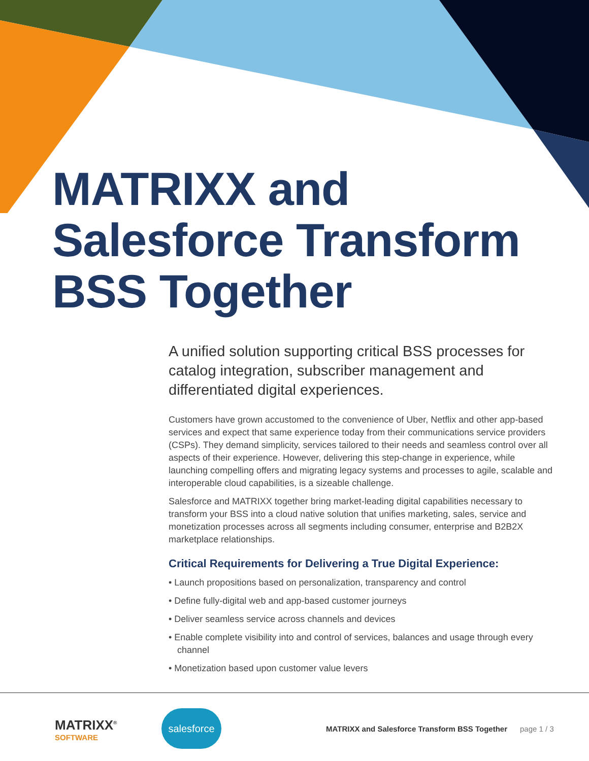MATRIXX and
Salesforce Transform
BSS Together
A unified solution supporting critical BSS processes for catalog integration, subscriber management and differentiated digital experiences.
Customers have grown accustomed to the convenience of Uber, Netflix and other app-based services and expect that same experience today from their communications service providers (CSPs). They demand simplicity, services tailored to their needs and seamless control over all aspects of their experience. However, delivering this step-change in experience, while launching compelling offers and migrating legacy systems and processes to agile, scalable and interoperable cloud capabilities, is a sizeable challenge.
Salesforce and MATRIXX together bring market-leading digital capabilities necessary to transform your BSS into a cloud native solution that unifies marketing, sales, service and monetization processes across all segments including consumer, enterprise and B2B2X marketplace relationships.
Critical Requirements for Delivering a True Digital Experience:
• Launch propositions based on personalization, transparency and control
• Define fully-digital web and app-based customer journeys
• Deliver seamless service across channels and devices
• Enable complete visibility into and control of services, balances and usage through every channel
• Monetization based upon customer value levers
MATRIXX<sup>®</sup>
SOFTWARE
salesforce
MATRIXX and Salesforce Transform BSS Together
page 1 / 3